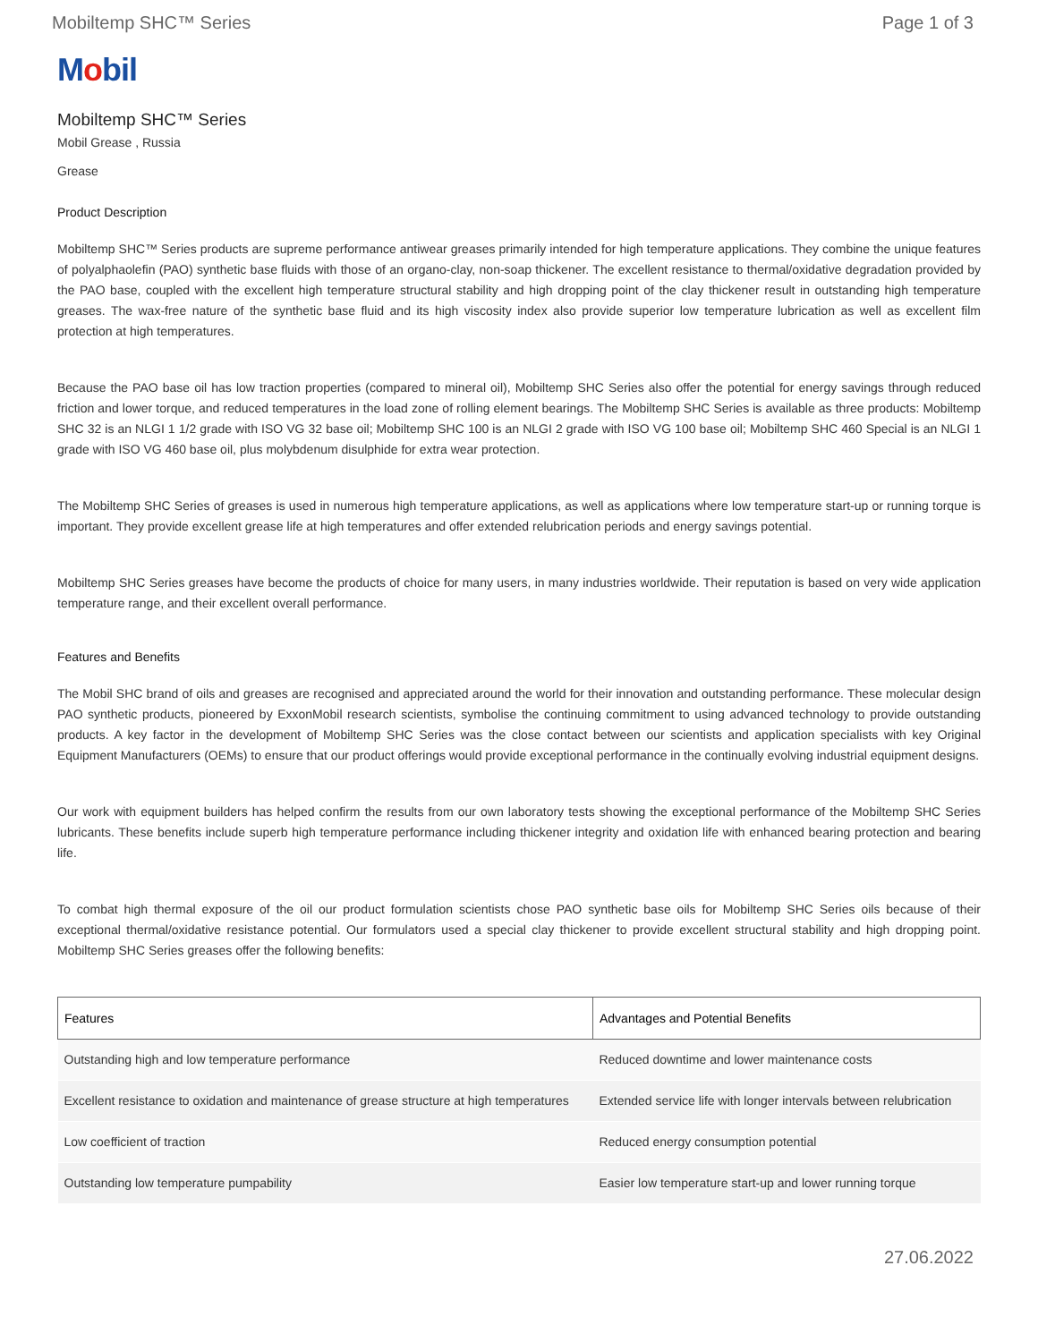Mobiltemp SHC™ Series Page 1 of 3
Mobil
Mobiltemp SHC™ Series
Mobil Grease , Russia
Grease
Product Description
Mobiltemp SHC™ Series products are supreme performance antiwear greases primarily intended for high temperature applications. They combine the unique features of polyalphaolefin (PAO) synthetic base fluids with those of an organo-clay, non-soap thickener. The excellent resistance to thermal/oxidative degradation provided by the PAO base, coupled with the excellent high temperature structural stability and high dropping point of the clay thickener result in outstanding high temperature greases. The wax-free nature of the synthetic base fluid and its high viscosity index also provide superior low temperature lubrication as well as excellent film protection at high temperatures.
Because the PAO base oil has low traction properties (compared to mineral oil), Mobiltemp SHC Series also offer the potential for energy savings through reduced friction and lower torque, and reduced temperatures in the load zone of rolling element bearings. The Mobiltemp SHC Series is available as three products: Mobiltemp SHC 32 is an NLGI 1 1/2 grade with ISO VG 32 base oil; Mobiltemp SHC 100 is an NLGI 2 grade with ISO VG 100 base oil; Mobiltemp SHC 460 Special is an NLGI 1 grade with ISO VG 460 base oil, plus molybdenum disulphide for extra wear protection.
The Mobiltemp SHC Series of greases is used in numerous high temperature applications, as well as applications where low temperature start-up or running torque is important. They provide excellent grease life at high temperatures and offer extended relubrication periods and energy savings potential.
Mobiltemp SHC Series greases have become the products of choice for many users, in many industries worldwide. Their reputation is based on very wide application temperature range, and their excellent overall performance.
Features and Benefits
The Mobil SHC brand of oils and greases are recognised and appreciated around the world for their innovation and outstanding performance. These molecular design PAO synthetic products, pioneered by ExxonMobil research scientists, symbolise the continuing commitment to using advanced technology to provide outstanding products. A key factor in the development of Mobiltemp SHC Series was the close contact between our scientists and application specialists with key Original Equipment Manufacturers (OEMs) to ensure that our product offerings would provide exceptional performance in the continually evolving industrial equipment designs.
Our work with equipment builders has helped confirm the results from our own laboratory tests showing the exceptional performance of the Mobiltemp SHC Series lubricants. These benefits include superb high temperature performance including thickener integrity and oxidation life with enhanced bearing protection and bearing life.
To combat high thermal exposure of the oil our product formulation scientists chose PAO synthetic base oils for Mobiltemp SHC Series oils because of their exceptional thermal/oxidative resistance potential. Our formulators used a special clay thickener to provide excellent structural stability and high dropping point. Mobiltemp SHC Series greases offer the following benefits:
| Features | Advantages and Potential Benefits |
| --- | --- |
| Outstanding high and low temperature performance | Reduced downtime and lower maintenance costs |
| Excellent resistance to oxidation and maintenance of grease structure at high temperatures | Extended service life with longer intervals between relubrication |
| Low coefficient of traction | Reduced energy consumption potential |
| Outstanding low temperature pumpability | Easier low temperature start-up and lower running torque |
27.06.2022